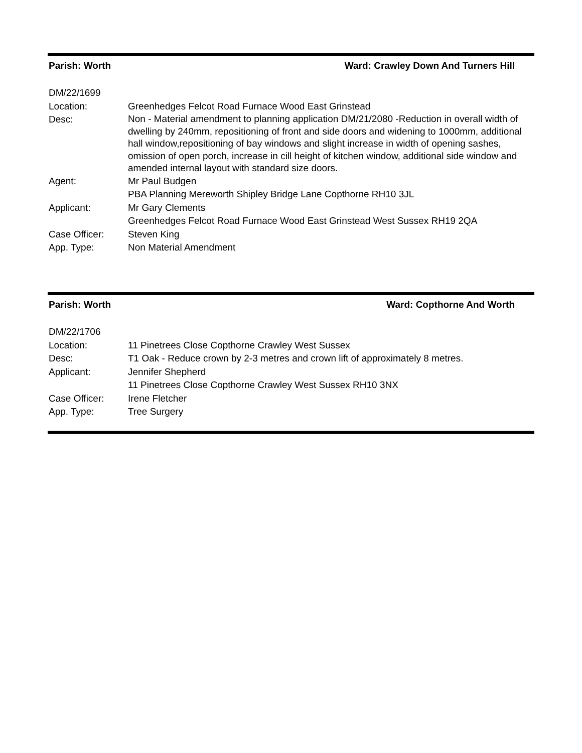Parish: Worth Ward: Crawley Down And Turners Hill
| DM/22/1699 | |
| Location: | Greenhedges Felcot Road Furnace Wood East Grinstead |
| Desc: | Non - Material amendment to planning application DM/21/2080 -Reduction in overall width of dwelling by 240mm, repositioning of front and side doors and widening to 1000mm, additional hall window,repositioning of bay windows and slight increase in width of opening sashes, omission of open porch, increase in cill height of kitchen window, additional side window and amended internal layout with standard size doors. |
| Agent: | Mr Paul Budgen PBA Planning Mereworth Shipley Bridge Lane Copthorne RH10 3JL |
| Applicant: | Mr Gary Clements Greenhedges Felcot Road Furnace Wood East Grinstead West Sussex RH19 2QA |
| Case Officer: | Steven King |
| App. Type: | Non Material Amendment |
Parish: Worth Ward: Copthorne And Worth
| DM/22/1706 | |
| Location: | 11 Pinetrees Close Copthorne Crawley West Sussex |
| Desc: | T1 Oak - Reduce crown by 2-3 metres and crown lift of approximately 8 metres. |
| Applicant: | Jennifer Shepherd 11 Pinetrees Close Copthorne Crawley West Sussex RH10 3NX |
| Case Officer: | Irene Fletcher |
| App. Type: | Tree Surgery |